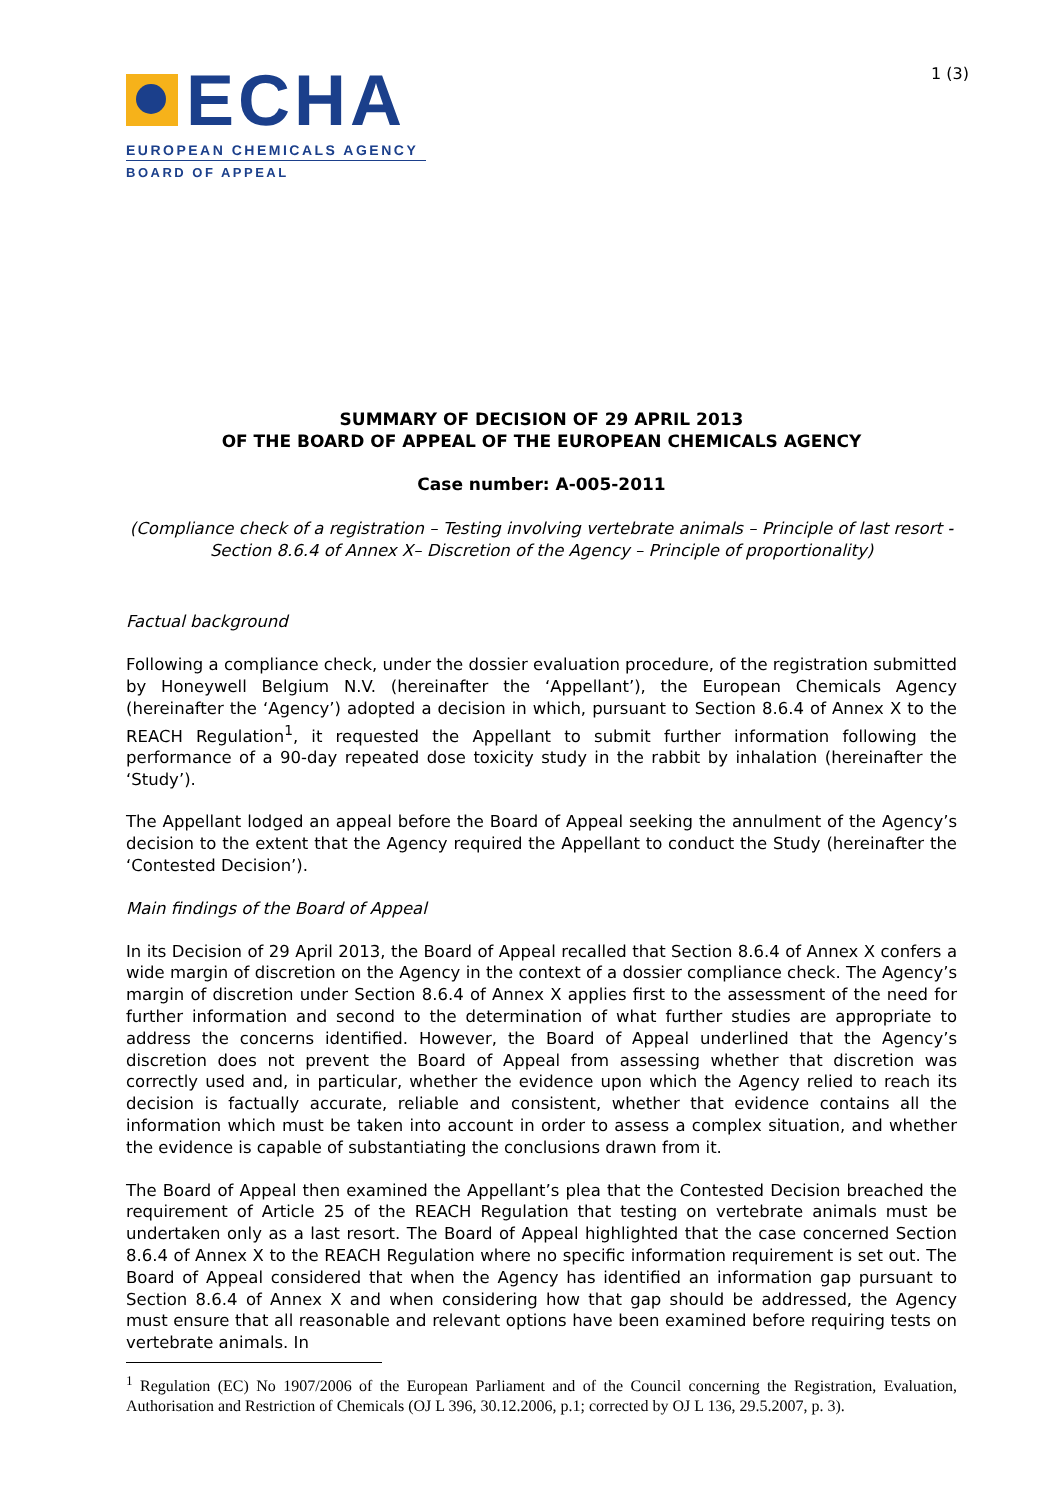ECHA
EUROPEAN CHEMICALS AGENCY
BOARD OF APPEAL
1 (3)
SUMMARY OF DECISION OF 29 APRIL 2013
OF THE BOARD OF APPEAL OF THE EUROPEAN CHEMICALS AGENCY
Case number: A-005-2011
(Compliance check of a registration – Testing involving vertebrate animals – Principle of last resort - Section 8.6.4 of Annex X– Discretion of the Agency – Principle of proportionality)
Factual background
Following a compliance check, under the dossier evaluation procedure, of the registration submitted by Honeywell Belgium N.V. (hereinafter the ‘Appellant’), the European Chemicals Agency (hereinafter the ‘Agency’) adopted a decision in which, pursuant to Section 8.6.4 of Annex X to the REACH Regulation<sup>1</sup>, it requested the Appellant to submit further information following the performance of a 90-day repeated dose toxicity study in the rabbit by inhalation (hereinafter the ‘Study’).
The Appellant lodged an appeal before the Board of Appeal seeking the annulment of the Agency’s decision to the extent that the Agency required the Appellant to conduct the Study (hereinafter the ‘Contested Decision’).
Main findings of the Board of Appeal
In its Decision of 29 April 2013, the Board of Appeal recalled that Section 8.6.4 of Annex X confers a wide margin of discretion on the Agency in the context of a dossier compliance check. The Agency’s margin of discretion under Section 8.6.4 of Annex X applies first to the assessment of the need for further information and second to the determination of what further studies are appropriate to address the concerns identified. However, the Board of Appeal underlined that the Agency’s discretion does not prevent the Board of Appeal from assessing whether that discretion was correctly used and, in particular, whether the evidence upon which the Agency relied to reach its decision is factually accurate, reliable and consistent, whether that evidence contains all the information which must be taken into account in order to assess a complex situation, and whether the evidence is capable of substantiating the conclusions drawn from it.
The Board of Appeal then examined the Appellant’s plea that the Contested Decision breached the requirement of Article 25 of the REACH Regulation that testing on vertebrate animals must be undertaken only as a last resort. The Board of Appeal highlighted that the case concerned Section 8.6.4 of Annex X to the REACH Regulation where no specific information requirement is set out. The Board of Appeal considered that when the Agency has identified an information gap pursuant to Section 8.6.4 of Annex X and when considering how that gap should be addressed, the Agency must ensure that all reasonable and relevant options have been examined before requiring tests on vertebrate animals. In
<sup>1</sup> Regulation (EC) No 1907/2006 of the European Parliament and of the Council concerning the Registration, Evaluation, Authorisation and Restriction of Chemicals (OJ L 396, 30.12.2006, p.1; corrected by OJ L 136, 29.5.2007, p. 3).